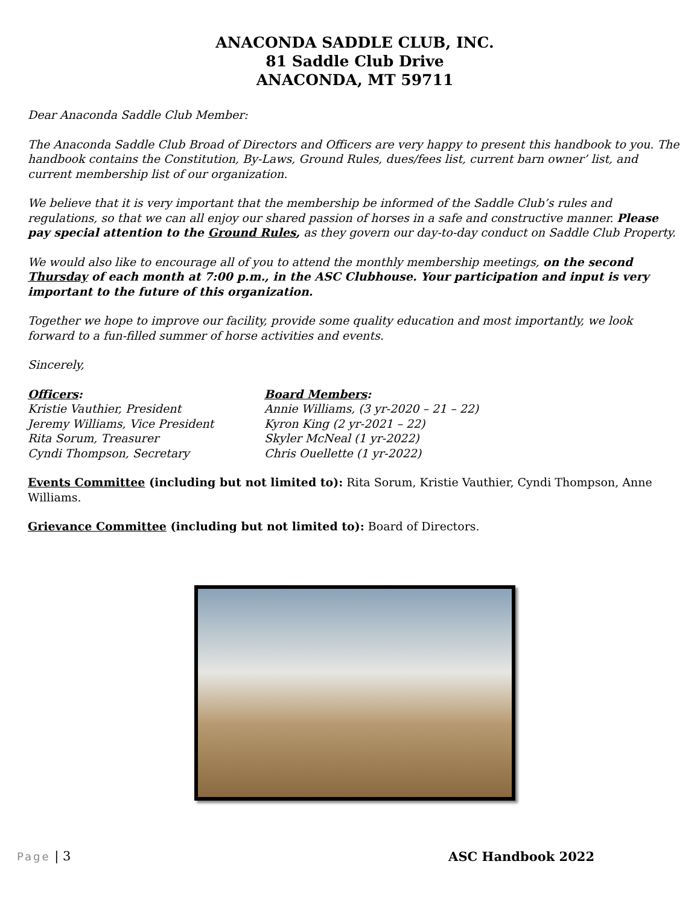ANACONDA SADDLE CLUB, INC.
81 Saddle Club Drive
ANACONDA, MT 59711
Dear Anaconda Saddle Club Member:
The Anaconda Saddle Club Broad of Directors and Officers are very happy to present this handbook to you. The handbook contains the Constitution, By-Laws, Ground Rules, dues/fees list, current barn owner’ list, and current membership list of our organization.
We believe that it is very important that the membership be informed of the Saddle Club’s rules and regulations, so that we can all enjoy our shared passion of horses in a safe and constructive manner. Please pay special attention to the Ground Rules, as they govern our day-to-day conduct on Saddle Club Property.
We would also like to encourage all of you to attend the monthly membership meetings, on the second Thursday of each month at 7:00 p.m., in the ASC Clubhouse. Your participation and input is very important to the future of this organization.
Together we hope to improve our facility, provide some quality education and most importantly, we look forward to a fun-filled summer of horse activities and events.
Sincerely,
Officers:
Kristie Vauthier, President
Jeremy Williams, Vice President
Rita Sorum, Treasurer
Cyndi Thompson, Secretary
Board Members:
Annie Williams, (3 yr-2020 – 21 – 22)
Kyron King (2 yr-2021 – 22)
Skyler McNeal (1 yr-2022)
Chris Ouellette (1 yr-2022)
Events Committee (including but not limited to): Rita Sorum, Kristie Vauthier, Cyndi Thompson, Anne Williams.
Grievance Committee (including but not limited to): Board of Directors.
Page | 3 ASC Handbook 2022